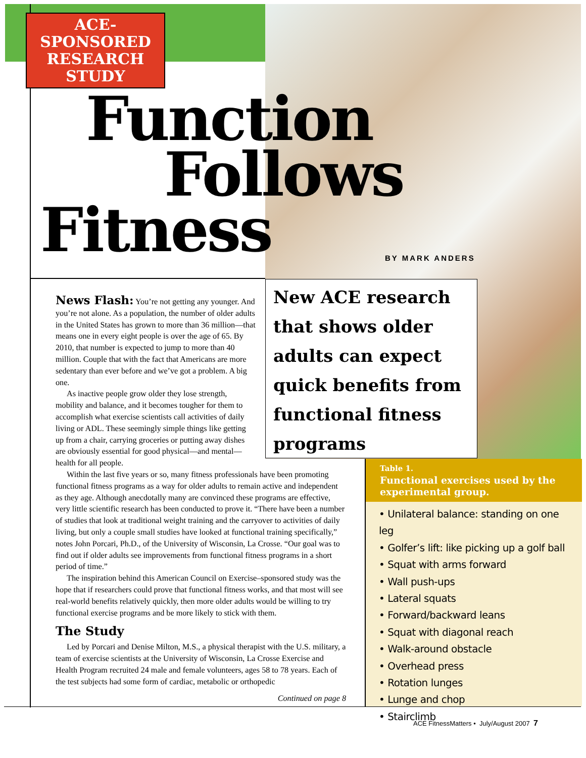ACE-
SPONSORED
RESEARCH
STUDY
Function
Follows
Fitness
BY MARK ANDERS
New ACE research that shows older adults can expect quick benefits from functional fitness programs
News Flash: You’re not getting any younger. And you’re not alone. As a population, the number of older adults in the United States has grown to more than 36 million—that means one in every eight people is over the age of 65. By 2010, that number is expected to jump to more than 40 million. Couple that with the fact that Americans are more sedentary than ever before and we’ve got a problem. A big one.
As inactive people grow older they lose strength, mobility and balance, and it becomes tougher for them to accomplish what exercise scientists call activities of daily living or ADL. These seemingly simple things like getting up from a chair, carrying groceries or putting away dishes are obviously essential for good physical—and mental—health for all people.
Within the last five years or so, many fitness professionals have been promoting functional fitness programs as a way for older adults to remain active and independent as they age. Although anecdotally many are convinced these programs are effective, very little scientific research has been conducted to prove it. “There have been a number of studies that look at traditional weight training and the carryover to activities of daily living, but only a couple small studies have looked at functional training specifically,” notes John Porcari, Ph.D., of the University of Wisconsin, La Crosse. “Our goal was to find out if older adults see improvements from functional fitness programs in a short period of time.”
The inspiration behind this American Council on Exercise–sponsored study was the hope that if researchers could prove that functional fitness works, and that most will see real-world benefits relatively quickly, then more older adults would be willing to try functional exercise programs and be more likely to stick with them.
The Study
Led by Porcari and Denise Milton, M.S., a physical therapist with the U.S. military, a team of exercise scientists at the University of Wisconsin, La Crosse Exercise and Health Program recruited 24 male and female volunteers, ages 58 to 78 years. Each of the test subjects had some form of cardiac, metabolic or orthopedic
Continued on page 8
Table 1.
Functional exercises used by the experimental group.
• Unilateral balance: standing on one leg
• Golfer’s lift: like picking up a golf ball
• Squat with arms forward
• Wall push-ups
• Lateral squats
• Forward/backward leans
• Squat with diagonal reach
• Walk-around obstacle
• Overhead press
• Rotation lunges
• Lunge and chop
• Stairclimb
ACE FitnessMatters • July/August 2007 7